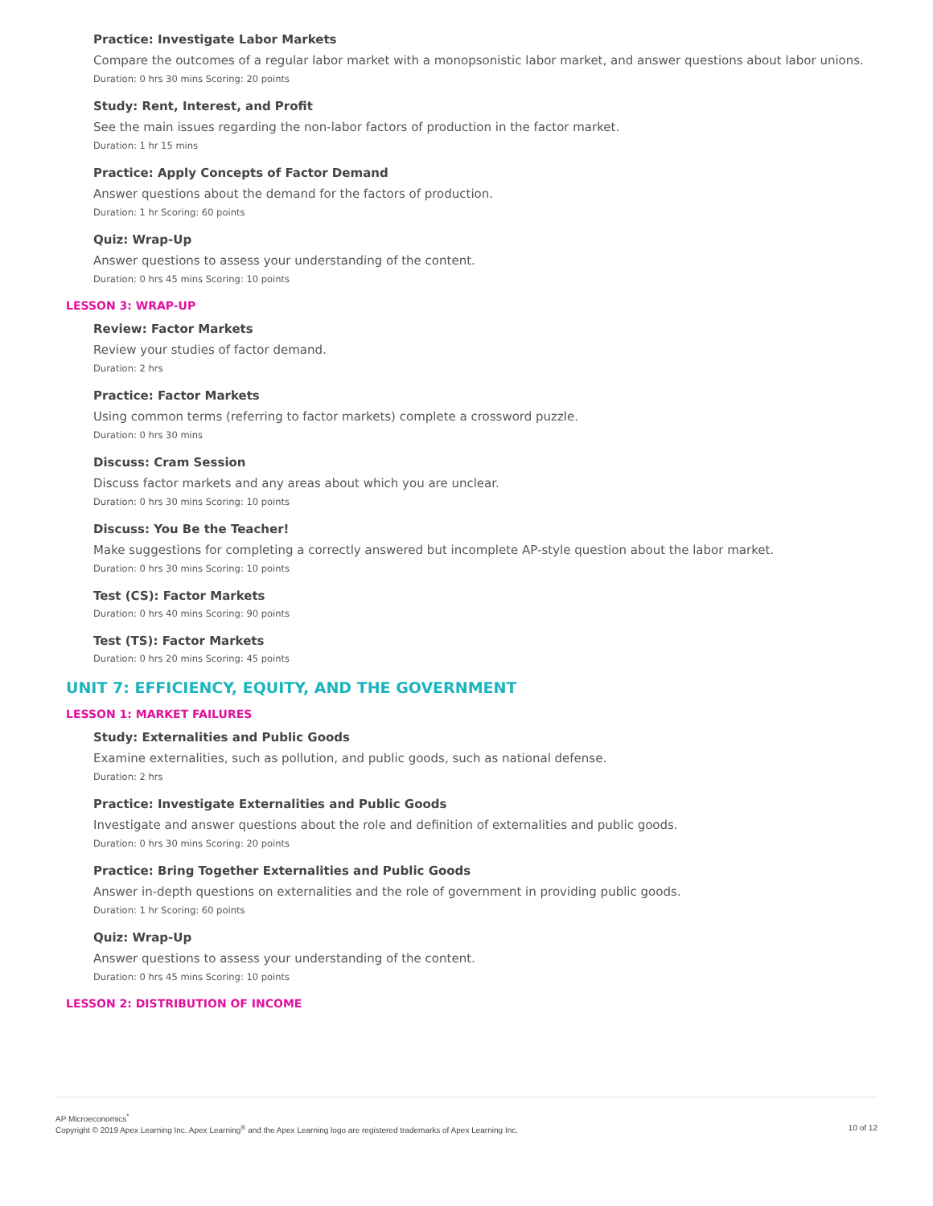Practice: Investigate Labor Markets
Compare the outcomes of a regular labor market with a monopsonistic labor market, and answer questions about labor unions.
Duration: 0 hrs 30 mins Scoring: 20 points
Study: Rent, Interest, and Profit
See the main issues regarding the non-labor factors of production in the factor market.
Duration: 1 hr 15 mins
Practice: Apply Concepts of Factor Demand
Answer questions about the demand for the factors of production.
Duration: 1 hr Scoring: 60 points
Quiz: Wrap-Up
Answer questions to assess your understanding of the content.
Duration: 0 hrs 45 mins Scoring: 10 points
LESSON 3: WRAP-UP
Review: Factor Markets
Review your studies of factor demand.
Duration: 2 hrs
Practice: Factor Markets
Using common terms (referring to factor markets) complete a crossword puzzle.
Duration: 0 hrs 30 mins
Discuss: Cram Session
Discuss factor markets and any areas about which you are unclear.
Duration: 0 hrs 30 mins Scoring: 10 points
Discuss: You Be the Teacher!
Make suggestions for completing a correctly answered but incomplete AP-style question about the labor market.
Duration: 0 hrs 30 mins Scoring: 10 points
Test (CS): Factor Markets
Duration: 0 hrs 40 mins Scoring: 90 points
Test (TS): Factor Markets
Duration: 0 hrs 20 mins Scoring: 45 points
UNIT 7: EFFICIENCY, EQUITY, AND THE GOVERNMENT
LESSON 1: MARKET FAILURES
Study: Externalities and Public Goods
Examine externalities, such as pollution, and public goods, such as national defense.
Duration: 2 hrs
Practice: Investigate Externalities and Public Goods
Investigate and answer questions about the role and definition of externalities and public goods.
Duration: 0 hrs 30 mins Scoring: 20 points
Practice: Bring Together Externalities and Public Goods
Answer in-depth questions on externalities and the role of government in providing public goods.
Duration: 1 hr Scoring: 60 points
Quiz: Wrap-Up
Answer questions to assess your understanding of the content.
Duration: 0 hrs 45 mins Scoring: 10 points
LESSON 2: DISTRIBUTION OF INCOME
AP Microeconomics<sup>*</sup>
Copyright © 2019 Apex Learning Inc. Apex Learning<sup>®</sup> and the Apex Learning logo are registered trademarks of Apex Learning Inc. 10 of 12